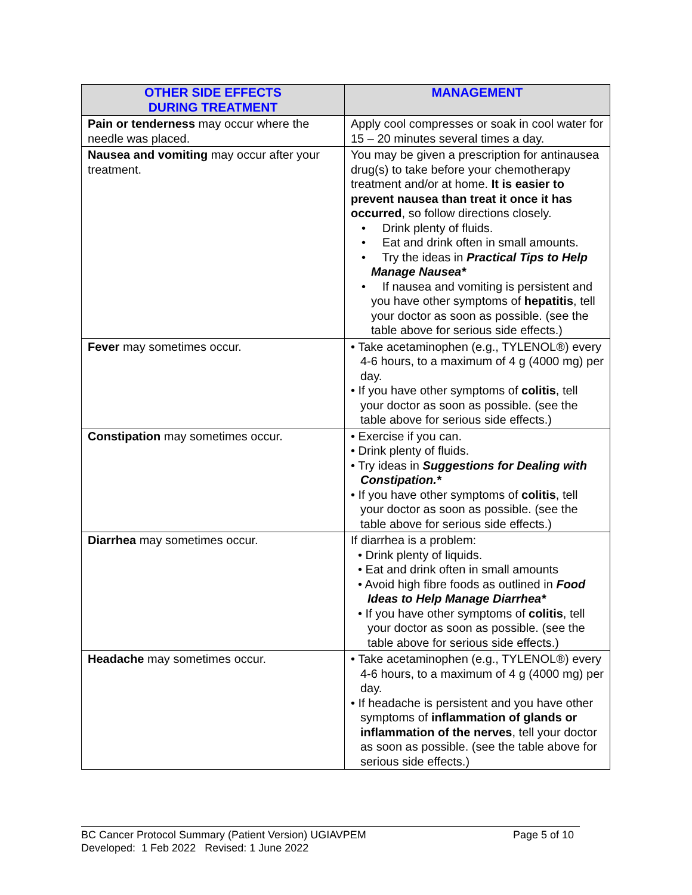| OTHER SIDE EFFECTS DURING TREATMENT | MANAGEMENT |
| --- | --- |
| Pain or tenderness may occur where the needle was placed. | Apply cool compresses or soak in cool water for 15 – 20 minutes several times a day. |
| Nausea and vomiting may occur after your treatment. | You may be given a prescription for antinausea drug(s) to take before your chemotherapy treatment and/or at home. It is easier to prevent nausea than treat it once it has occurred , so follow directions closely. • Drink plenty of fluids. • Eat and drink often in small amounts. • Try the ideas in Practical Tips to Help Manage Nausea* • If nausea and vomiting is persistent and you have other symptoms of hepatitis , tell your doctor as soon as possible. (see the table above for serious side effects.) |
| Fever may sometimes occur. | • Take acetaminophen (e.g., TYLENOL®) every 4-6 hours, to a maximum of 4 g (4000 mg) per day. • If you have other symptoms of colitis , tell your doctor as soon as possible. (see the table above for serious side effects.) |
| Constipation may sometimes occur. | • Exercise if you can. • Drink plenty of fluids. • Try ideas in Suggestions for Dealing with Constipation.* • If you have other symptoms of colitis , tell your doctor as soon as possible. (see the table above for serious side effects.) |
| Diarrhea may sometimes occur. | If diarrhea is a problem: • Drink plenty of liquids. • Eat and drink often in small amounts • Avoid high fibre foods as outlined in Food Ideas to Help Manage Diarrhea* • If you have other symptoms of colitis , tell your doctor as soon as possible. (see the table above for serious side effects.) |
| Headache may sometimes occur. | • Take acetaminophen (e.g., TYLENOL®) every 4-6 hours, to a maximum of 4 g (4000 mg) per day. • If headache is persistent and you have other symptoms of inflammation of glands or inflammation of the nerves , tell your doctor as soon as possible. (see the table above for serious side effects.) |
Page 5 of 10 BC Cancer Protocol Summary (Patient Version) UGIAVPEM
Developed: 1 Feb 2022 Revised: 1 June 2022